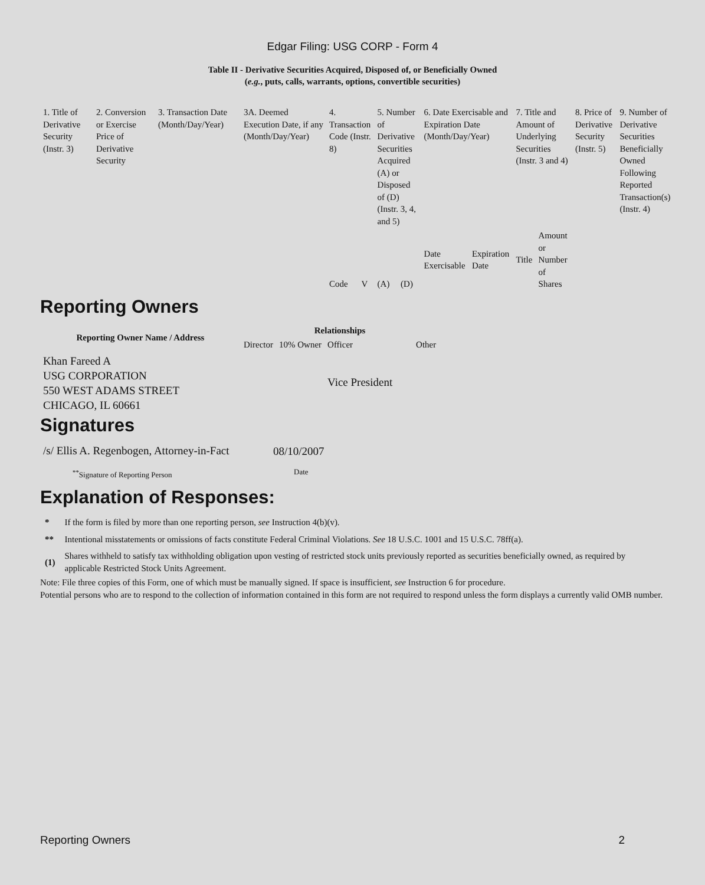Edgar Filing: USG CORP - Form 4
Table II - Derivative Securities Acquired, Disposed of, or Beneficially Owned
(e.g., puts, calls, warrants, options, convertible securities)
| 1. Title of Derivative Security (Instr. 3) | 2. Conversion or Exercise Price of Derivative Security | 3. Transaction Date (Month/Day/Year) | 3A. Deemed Execution Date, if any (Month/Day/Year) | 4. Transaction Code (Instr. 8) | | 5. Number of Derivative Securities Acquired (A) or Disposed of (D) (Instr. 3, 4, and 5) | | 6. Date Exercisable and Expiration Date (Month/Day/Year) | | 7. Title and Amount of Underlying Securities (Instr. 3 and 4) | | 8. Price of Derivative Security (Instr. 5) | 9. Number of Derivative Securities Beneficially Owned Following Reported Transaction(s) (Instr. 4) |
| | | | | Code | V | (A) | (D) | Date Exercisable | Expiration Date | Title | Amount or Number of Shares | | |
Reporting Owners
| Reporting Owner Name / Address | Relationships | | | |
| --- | --- | --- | --- | --- |
| | Director | 10% Owner | Officer | Other |
| Khan Fareed A USG CORPORATION 550 WEST ADAMS STREET CHICAGO, IL 60661 | | | Vice President | |
Signatures
| /s/ Ellis A. Regenbogen, Attorney-in-Fact | 08/10/2007 |
| <sup>**</sup> Signature of Reporting Person | Date |
Explanation of Responses:
| * | If the form is filed by more than one reporting person, see Instruction 4(b)(v). |
| ** | Intentional misstatements or omissions of facts constitute Federal Criminal Violations. See 18 U.S.C. 1001 and 15 U.S.C. 78ff(a). |
| (1) | Shares withheld to satisfy tax withholding obligation upon vesting of restricted stock units previously reported as securities beneficially owned, as required by applicable Restricted Stock Units Agreement. |
Note: File three copies of this Form, one of which must be manually signed. If space is insufficient, see Instruction 6 for procedure.
Potential persons who are to respond to the collection of information contained in this form are not required to respond unless the form displays a currently valid OMB number.
Reporting Owners 2